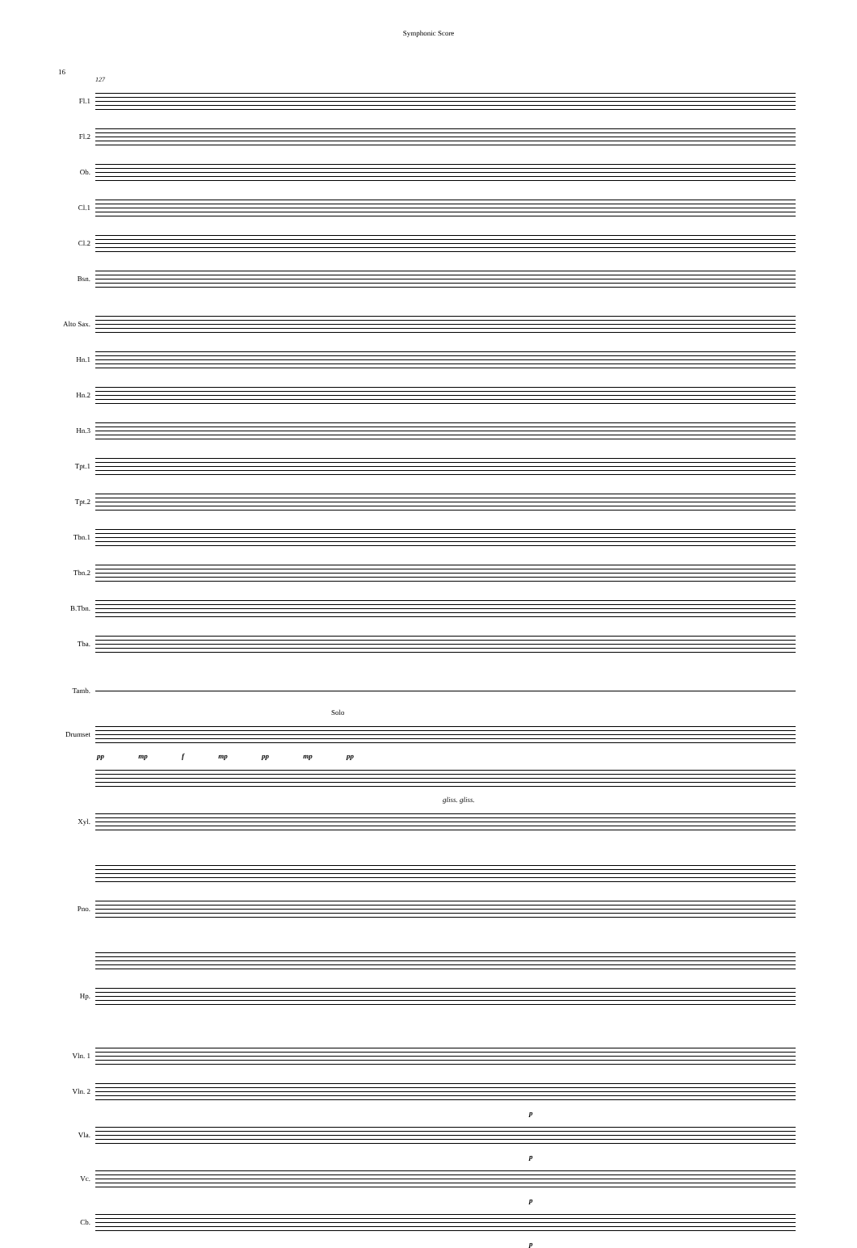Symphonic Score
16
127
Fl.1
Fl.2
Ob.
Cl.1
Cl.2
Bsn.
Alto Sax.
Hn.1
Hn.2
Hn.3
Tpt.1
Tpt.2
Tbn.1
Tbn.2
B.Tbn.
Tba.
Tamb.
Solo
Drumset
pp mp f mp pp mp pp
gliss. gliss.
Xyl.
Pno.
Hp.
Vln. 1
Vln. 2
p
Vla.
p
Vc.
p
Cb.
p